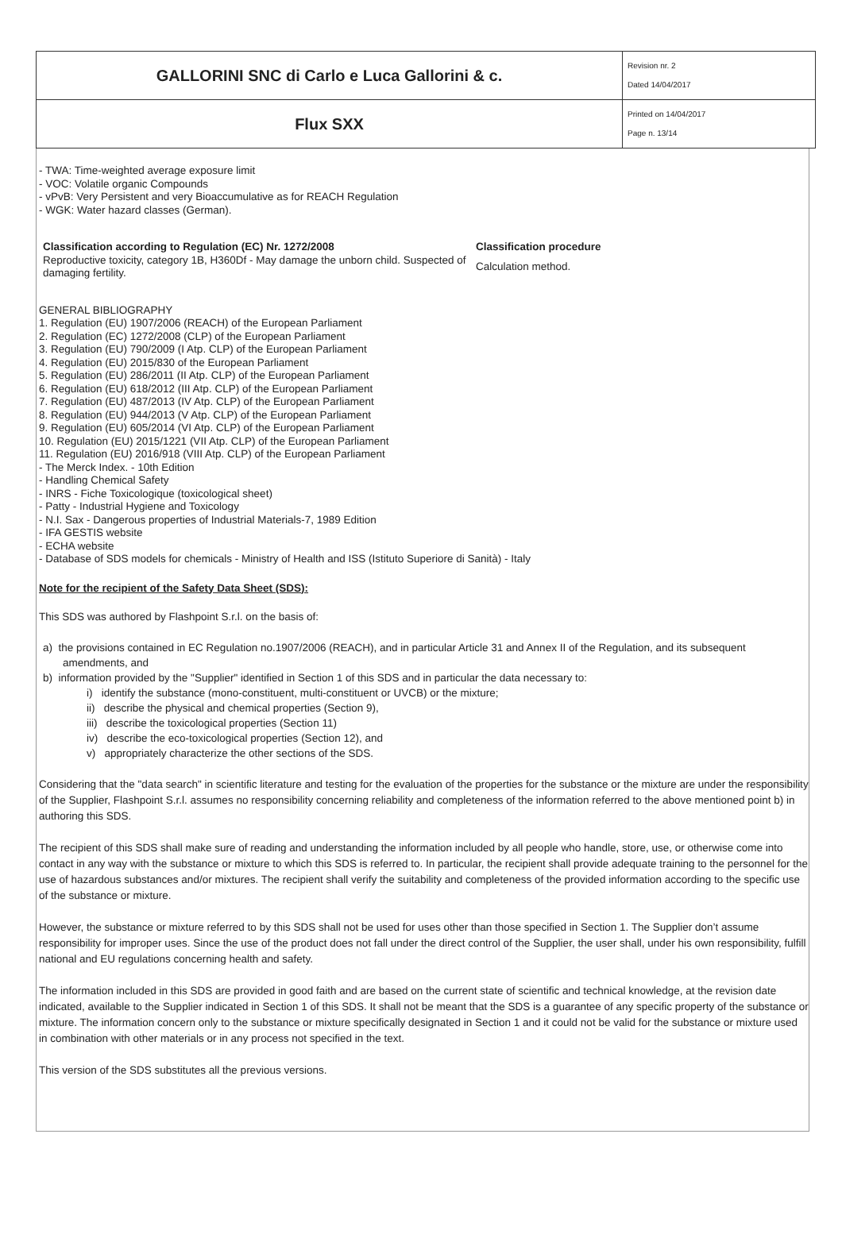| GALLORINI SNC di Carlo e Luca Gallorini & c. | Revision nr. 2 Dated 14/04/2017 |
| Flux SXX | Printed on 14/04/2017 Page n. 13/14 |
- TWA: Time-weighted average exposure limit
- VOC: Volatile organic Compounds
- vPvB: Very Persistent and very Bioaccumulative as for REACH Regulation
- WGK: Water hazard classes (German).
Classification according to Regulation (EC) Nr. 1272/2008
Reproductive toxicity, category 1B, H360Df - May damage the unborn child. Suspected of damaging fertility.
Classification procedure
Calculation method.
GENERAL BIBLIOGRAPHY
1. Regulation (EU) 1907/2006 (REACH) of the European Parliament
2. Regulation (EC) 1272/2008 (CLP) of the European Parliament
3. Regulation (EU) 790/2009 (I Atp. CLP) of the European Parliament
4. Regulation (EU) 2015/830 of the European Parliament
5. Regulation (EU) 286/2011 (II Atp. CLP) of the European Parliament
6. Regulation (EU) 618/2012 (III Atp. CLP) of the European Parliament
7. Regulation (EU) 487/2013 (IV Atp. CLP) of the European Parliament
8. Regulation (EU) 944/2013 (V Atp. CLP) of the European Parliament
9. Regulation (EU) 605/2014 (VI Atp. CLP) of the European Parliament
10. Regulation (EU) 2015/1221 (VII Atp. CLP) of the European Parliament
11. Regulation (EU) 2016/918 (VIII Atp. CLP) of the European Parliament
- The Merck Index. - 10th Edition
- Handling Chemical Safety
- INRS - Fiche Toxicologique (toxicological sheet)
- Patty - Industrial Hygiene and Toxicology
- N.I. Sax - Dangerous properties of Industrial Materials-7, 1989 Edition
- IFA GESTIS website
- ECHA website
- Database of SDS models for chemicals - Ministry of Health and ISS (Istituto Superiore di Sanità) - Italy
Note for the recipient of the Safety Data Sheet (SDS):
This SDS was authored by Flashpoint S.r.l. on the basis of:
a) the provisions contained in EC Regulation no.1907/2006 (REACH), and in particular Article 31 and Annex II of the Regulation, and its subsequent amendments, and
b) information provided by the "Supplier" identified in Section 1 of this SDS and in particular the data necessary to:
i) identify the substance (mono-constituent, multi-constituent or UVCB) or the mixture;
ii) describe the physical and chemical properties (Section 9),
iii) describe the toxicological properties (Section 11)
iv) describe the eco-toxicological properties (Section 12), and
v) appropriately characterize the other sections of the SDS.
Considering that the "data search" in scientific literature and testing for the evaluation of the properties for the substance or the mixture are under the responsibility of the Supplier, Flashpoint S.r.l. assumes no responsibility concerning reliability and completeness of the information referred to the above mentioned point b) in authoring this SDS.
The recipient of this SDS shall make sure of reading and understanding the information included by all people who handle, store, use, or otherwise come into contact in any way with the substance or mixture to which this SDS is referred to. In particular, the recipient shall provide adequate training to the personnel for the use of hazardous substances and/or mixtures. The recipient shall verify the suitability and completeness of the provided information according to the specific use of the substance or mixture.
However, the substance or mixture referred to by this SDS shall not be used for uses other than those specified in Section 1. The Supplier don’t assume responsibility for improper uses. Since the use of the product does not fall under the direct control of the Supplier, the user shall, under his own responsibility, fulfill national and EU regulations concerning health and safety.
The information included in this SDS are provided in good faith and are based on the current state of scientific and technical knowledge, at the revision date indicated, available to the Supplier indicated in Section 1 of this SDS. It shall not be meant that the SDS is a guarantee of any specific property of the substance or mixture. The information concern only to the substance or mixture specifically designated in Section 1 and it could not be valid for the substance or mixture used in combination with other materials or in any process not specified in the text.
This version of the SDS substitutes all the previous versions.